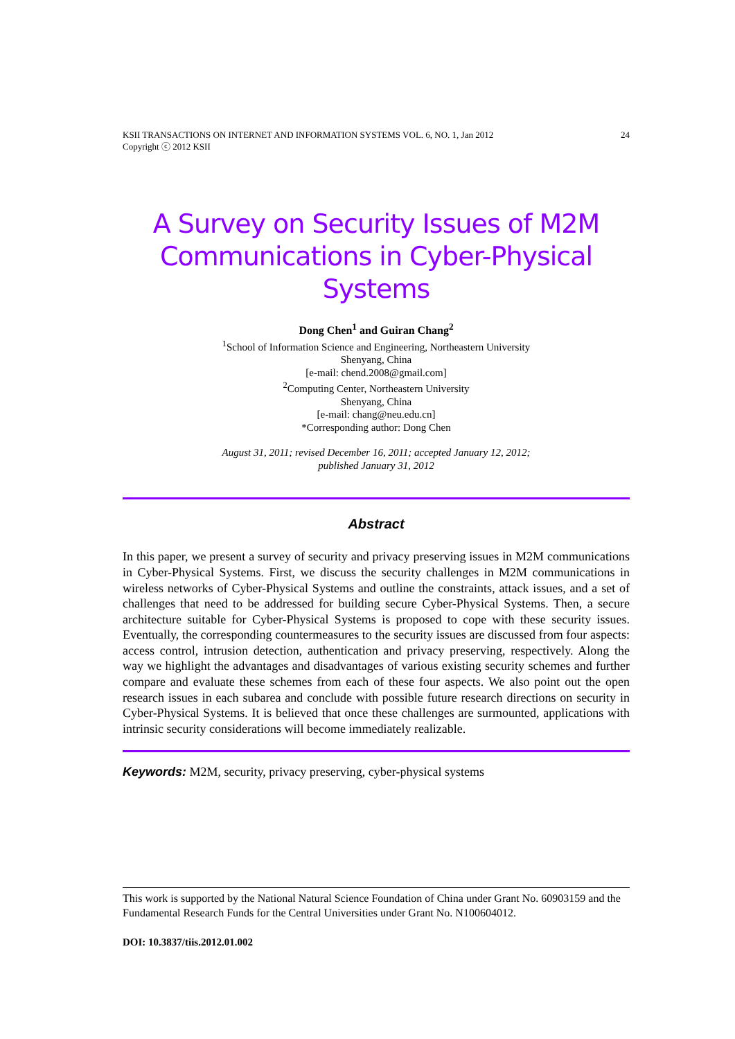KSII TRANSACTIONS ON INTERNET AND INFORMATION SYSTEMS VOL. 6, NO. 1, Jan 2012
Copyright ⓒ 2012 KSII
24
A Survey on Security Issues of M2M Communications in Cyber-Physical Systems
Dong Chen<sup>1</sup> and Guiran Chang<sup>2</sup>
<sup>1</sup> School of Information Science and Engineering, Northeastern University
Shenyang, China
[e-mail: chend.2008@gmail.com]
<sup>2</sup> Computing Center, Northeastern University
Shenyang, China
[e-mail: chang@neu.edu.cn]
*Corresponding author: Dong Chen
August 31, 2011; revised December 16, 2011; accepted January 12, 2012;
published January 31, 2012
Abstract
In this paper, we present a survey of security and privacy preserving issues in M2M communications in Cyber-Physical Systems. First, we discuss the security challenges in M2M communications in wireless networks of Cyber-Physical Systems and outline the constraints, attack issues, and a set of challenges that need to be addressed for building secure Cyber-Physical Systems. Then, a secure architecture suitable for Cyber-Physical Systems is proposed to cope with these security issues. Eventually, the corresponding countermeasures to the security issues are discussed from four aspects: access control, intrusion detection, authentication and privacy preserving, respectively. Along the way we highlight the advantages and disadvantages of various existing security schemes and further compare and evaluate these schemes from each of these four aspects. We also point out the open research issues in each subarea and conclude with possible future research directions on security in Cyber-Physical Systems. It is believed that once these challenges are surmounted, applications with intrinsic security considerations will become immediately realizable.
Keywords: M2M, security, privacy preserving, cyber-physical systems
This work is supported by the National Natural Science Foundation of China under Grant No. 60903159 and the Fundamental Research Funds for the Central Universities under Grant No. N100604012.
DOI: 10.3837/tiis.2012.01.002